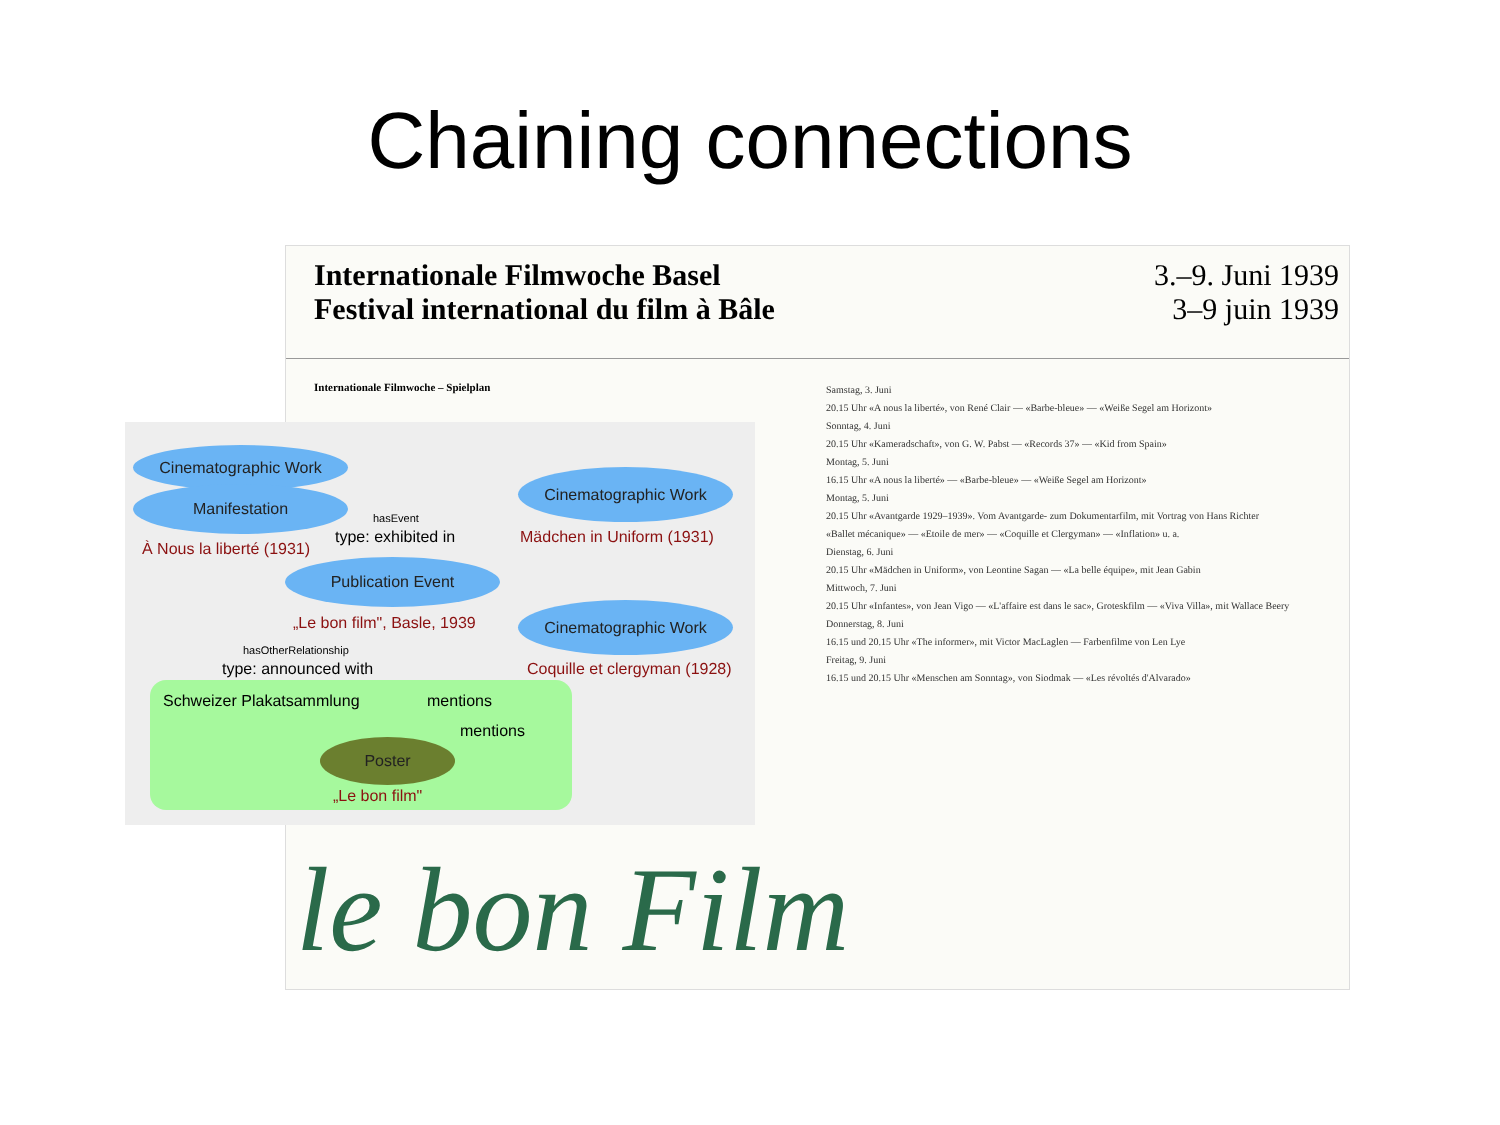Chaining connections
Internationale Filmwoche Basel
Festival international du film à Bâle
3.–9. Juni 1939
3–9 juin 1939
Internationale Filmwoche – Spielplan
Samstag, 3. Juni
20.15 Uhr «A nous la liberté», von René Clair — «Barbe-bleue» — «Weiße Segel am Horizont»
Sonntag, 4. Juni
20.15 Uhr «Kameradschaft», von G. W. Pabst — «Records 37» — «Kid from Spain»
Montag, 5. Juni
16.15 Uhr «A nous la liberté» — «Barbe-bleue» — «Weiße Segel am Horizont»
Montag, 5. Juni
20.15 Uhr «Avantgarde 1929–1939». Vom Avantgarde- zum Dokumentarfilm, mit Vortrag von Hans Richter
«Ballet mécanique» — «Etoile de mer» — «Coquille et Clergyman» — «Inflation» u. a.
Dienstag, 6. Juni
20.15 Uhr «Mädchen in Uniform», von Leontine Sagan — «La belle équipe», mit Jean Gabin
Mittwoch, 7. Juni
20.15 Uhr «Infantes», von Jean Vigo — «L'affaire est dans le sac», Groteskfilm — «Viva Villa», mit Wallace Beery
Donnerstag, 8. Juni
16.15 und 20.15 Uhr «The informer», mit Victor MacLaglen — Farbenfilme von Len Lye
Freitag, 9. Juni
16.15 und 20.15 Uhr «Menschen am Sonntag», von Siodmak — «Les révoltés d'Alvarado»
le bon Film
Cinematographic Work
Manifestation
Cinematographic Work
Cinematographic Work
Publication Event
Poster
hasEvent
À Nous la liberté (1931)
type: exhibited in Mädchen in Uniform (1931)
„Le bon film", Basle, 1939
hasOtherRelationship
type: announced with Coquille et clergyman (1928)
Schweizer Plakatsammlung mentions
mentions
„Le bon film"